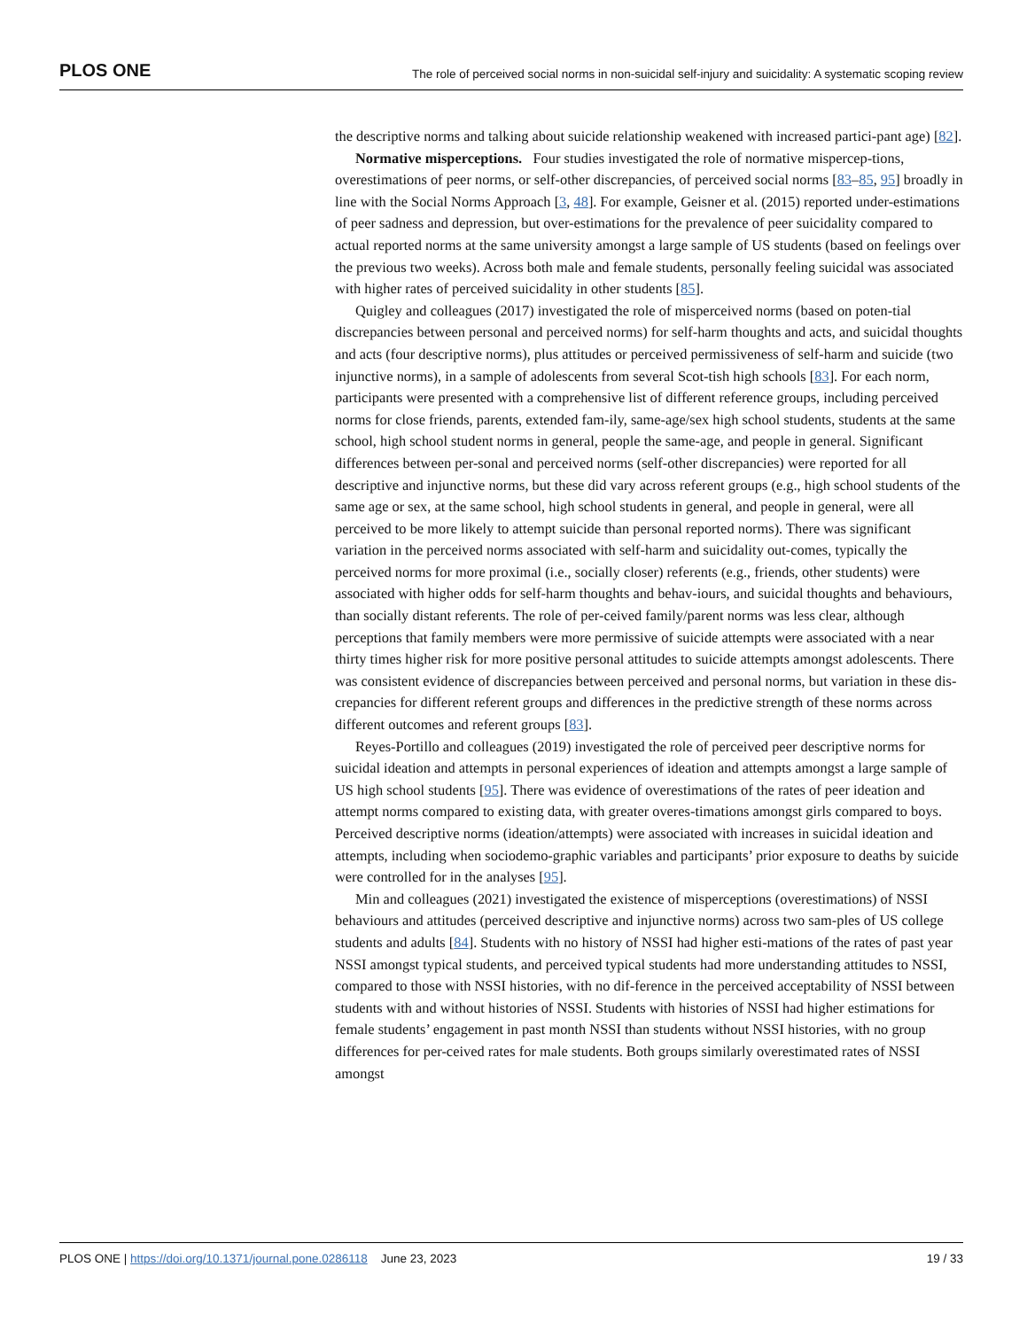PLOS ONE The role of perceived social norms in non-suicidal self-injury and suicidality: A systematic scoping review
the descriptive norms and talking about suicide relationship weakened with increased partici-pant age) [82].
Normative misperceptions. Four studies investigated the role of normative mispercep-tions, overestimations of peer norms, or self-other discrepancies, of perceived social norms [83–85, 95] broadly in line with the Social Norms Approach [3, 48]. For example, Geisner et al. (2015) reported under-estimations of peer sadness and depression, but over-estimations for the prevalence of peer suicidality compared to actual reported norms at the same university amongst a large sample of US students (based on feelings over the previous two weeks). Across both male and female students, personally feeling suicidal was associated with higher rates of perceived suicidality in other students [85].
Quigley and colleagues (2017) investigated the role of misperceived norms (based on poten-tial discrepancies between personal and perceived norms) for self-harm thoughts and acts, and suicidal thoughts and acts (four descriptive norms), plus attitudes or perceived permissiveness of self-harm and suicide (two injunctive norms), in a sample of adolescents from several Scot-tish high schools [83]. For each norm, participants were presented with a comprehensive list of different reference groups, including perceived norms for close friends, parents, extended fam-ily, same-age/sex high school students, students at the same school, high school student norms in general, people the same-age, and people in general. Significant differences between per-sonal and perceived norms (self-other discrepancies) were reported for all descriptive and injunctive norms, but these did vary across referent groups (e.g., high school students of the same age or sex, at the same school, high school students in general, and people in general, were all perceived to be more likely to attempt suicide than personal reported norms). There was significant variation in the perceived norms associated with self-harm and suicidality out-comes, typically the perceived norms for more proximal (i.e., socially closer) referents (e.g., friends, other students) were associated with higher odds for self-harm thoughts and behav-iours, and suicidal thoughts and behaviours, than socially distant referents. The role of per-ceived family/parent norms was less clear, although perceptions that family members were more permissive of suicide attempts were associated with a near thirty times higher risk for more positive personal attitudes to suicide attempts amongst adolescents. There was consistent evidence of discrepancies between perceived and personal norms, but variation in these dis-crepancies for different referent groups and differences in the predictive strength of these norms across different outcomes and referent groups [83].
Reyes-Portillo and colleagues (2019) investigated the role of perceived peer descriptive norms for suicidal ideation and attempts in personal experiences of ideation and attempts amongst a large sample of US high school students [95]. There was evidence of overestimations of the rates of peer ideation and attempt norms compared to existing data, with greater overes-timations amongst girls compared to boys. Perceived descriptive norms (ideation/attempts) were associated with increases in suicidal ideation and attempts, including when sociodemo-graphic variables and participants’ prior exposure to deaths by suicide were controlled for in the analyses [95].
Min and colleagues (2021) investigated the existence of misperceptions (overestimations) of NSSI behaviours and attitudes (perceived descriptive and injunctive norms) across two sam-ples of US college students and adults [84]. Students with no history of NSSI had higher esti-mations of the rates of past year NSSI amongst typical students, and perceived typical students had more understanding attitudes to NSSI, compared to those with NSSI histories, with no dif-ference in the perceived acceptability of NSSI between students with and without histories of NSSI. Students with histories of NSSI had higher estimations for female students’ engagement in past month NSSI than students without NSSI histories, with no group differences for per-ceived rates for male students. Both groups similarly overestimated rates of NSSI amongst
PLOS ONE | https://doi.org/10.1371/journal.pone.0286118 June 23, 2023 19 / 33